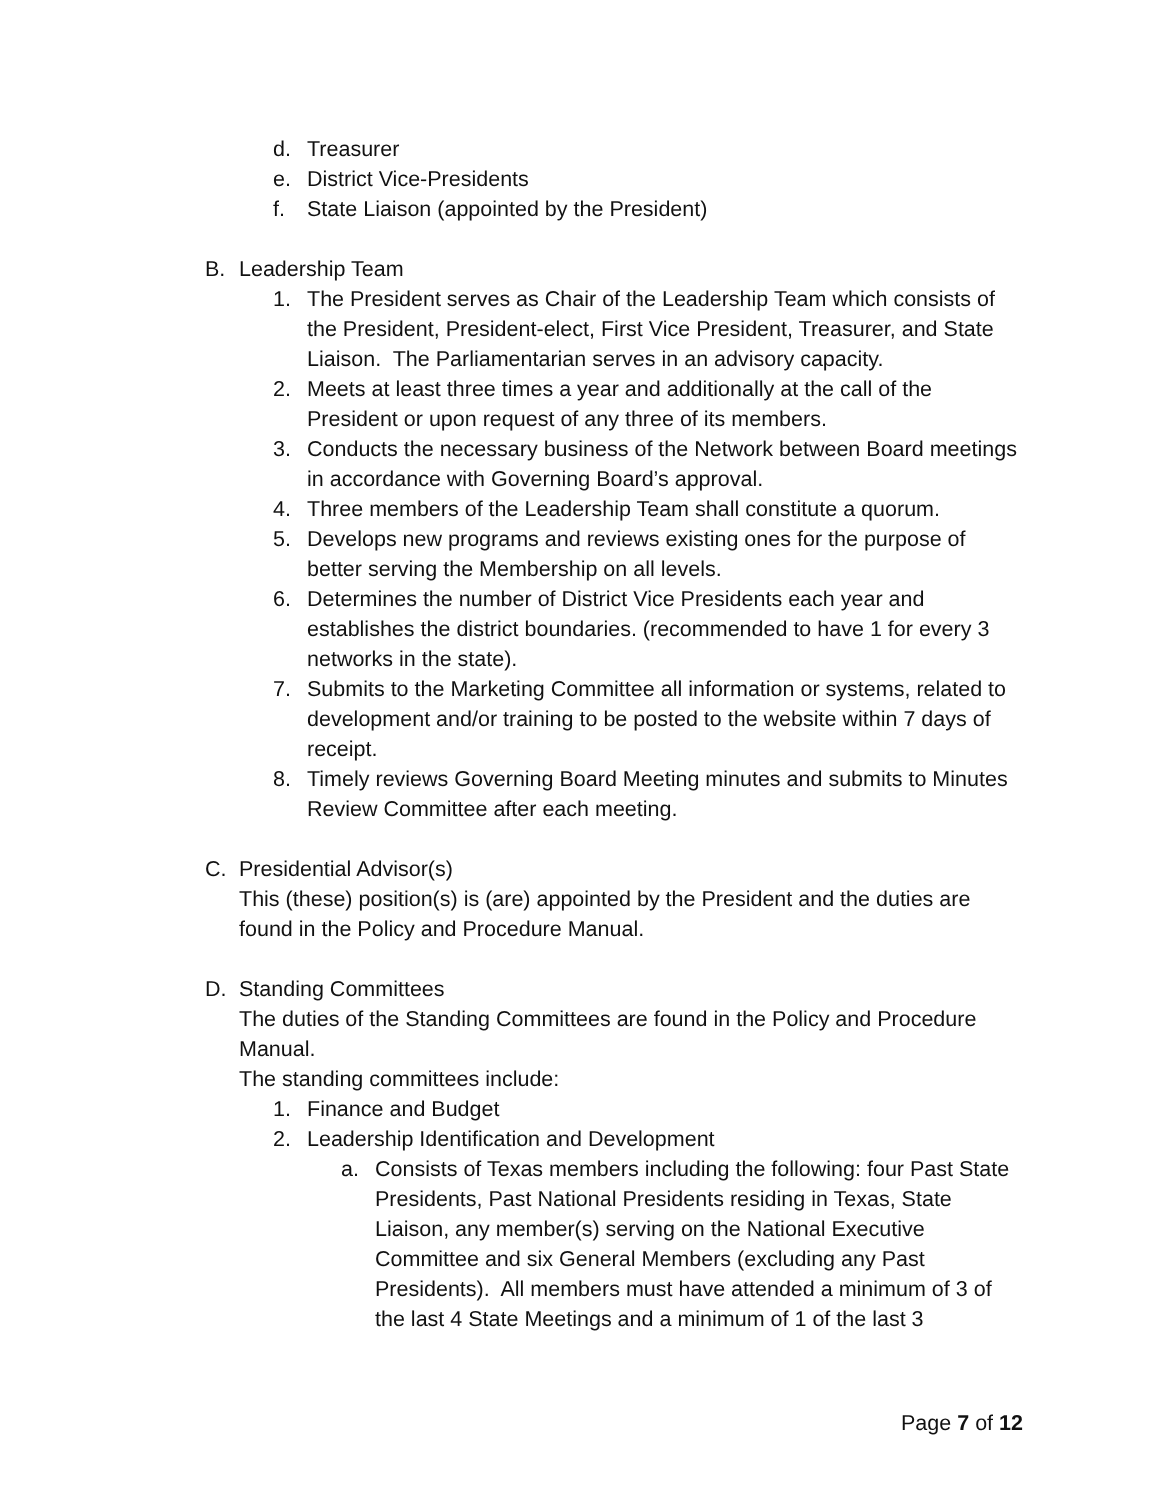d. Treasurer
e. District Vice-Presidents
f. State Liaison (appointed by the President)
B. Leadership Team
1. The President serves as Chair of the Leadership Team which consists of the President, President-elect, First Vice President, Treasurer, and State Liaison. The Parliamentarian serves in an advisory capacity.
2. Meets at least three times a year and additionally at the call of the President or upon request of any three of its members.
3. Conducts the necessary business of the Network between Board meetings in accordance with Governing Board’s approval.
4. Three members of the Leadership Team shall constitute a quorum.
5. Develops new programs and reviews existing ones for the purpose of better serving the Membership on all levels.
6. Determines the number of District Vice Presidents each year and establishes the district boundaries. (recommended to have 1 for every 3 networks in the state).
7. Submits to the Marketing Committee all information or systems, related to development and/or training to be posted to the website within 7 days of receipt.
8. Timely reviews Governing Board Meeting minutes and submits to Minutes Review Committee after each meeting.
C. Presidential Advisor(s)
This (these) position(s) is (are) appointed by the President and the duties are found in the Policy and Procedure Manual.
D. Standing Committees
The duties of the Standing Committees are found in the Policy and Procedure Manual.
The standing committees include:
1. Finance and Budget
2. Leadership Identification and Development
a. Consists of Texas members including the following: four Past State Presidents, Past National Presidents residing in Texas, State Liaison, any member(s) serving on the National Executive Committee and six General Members (excluding any Past Presidents). All members must have attended a minimum of 3 of the last 4 State Meetings and a minimum of 1 of the last 3
Page 7 of 12